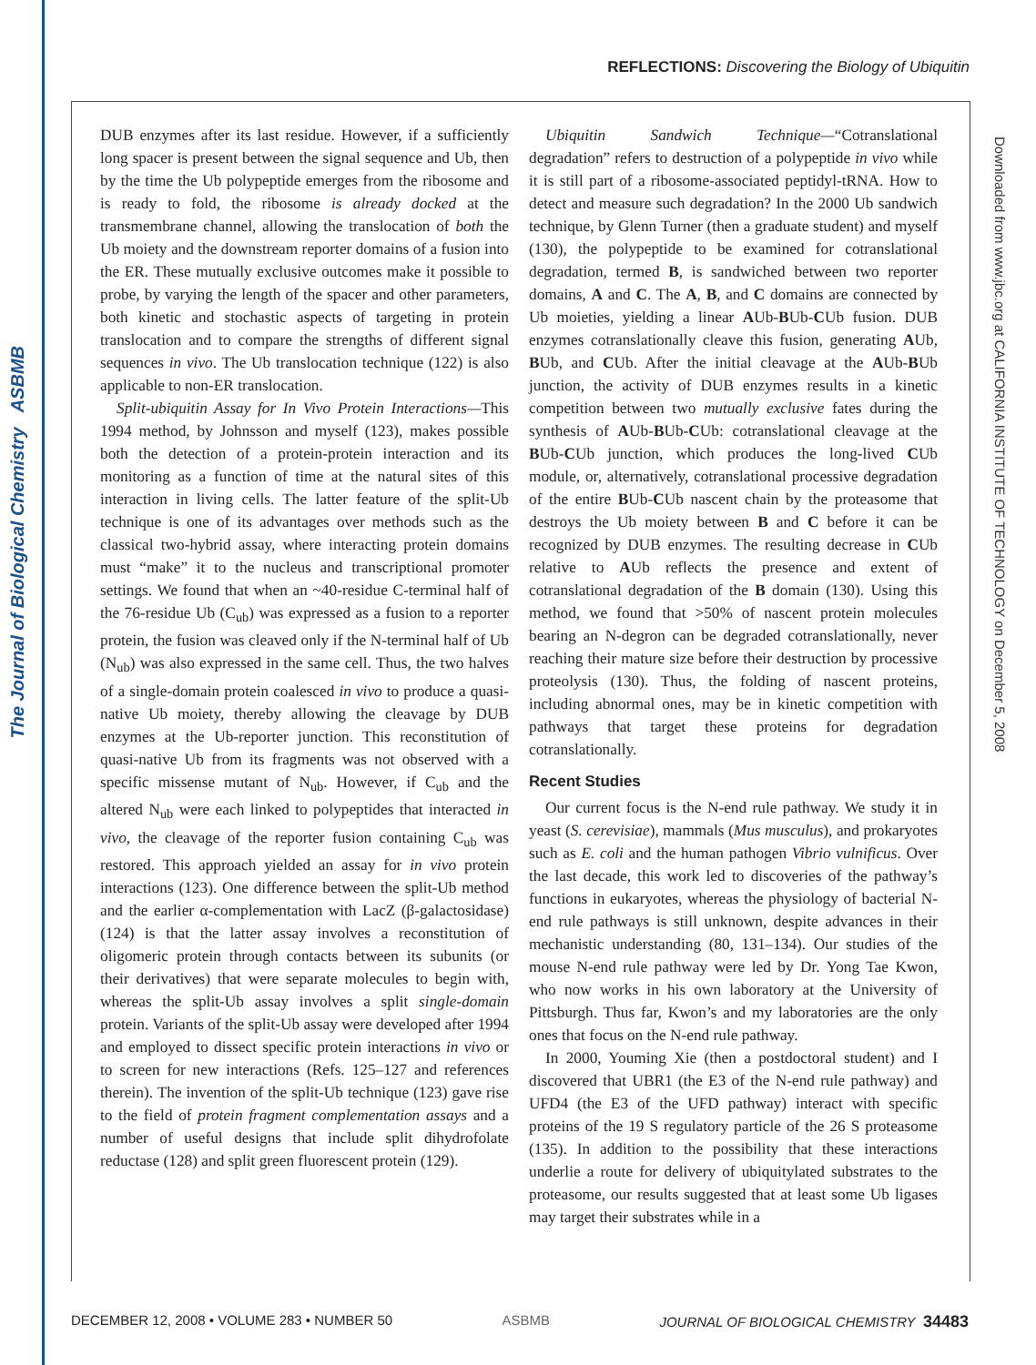The Journal of Biological Chemistry ASBMB
Downloaded from www.jbc.org at CALIFORNIA INSTITUTE OF TECHNOLOGY on December 5, 2008
REFLECTIONS: Discovering the Biology of Ubiquitin
DUB enzymes after its last residue. However, if a sufficiently long spacer is present between the signal sequence and Ub, then by the time the Ub polypeptide emerges from the ribosome and is ready to fold, the ribosome is already docked at the transmembrane channel, allowing the translocation of both the Ub moiety and the downstream reporter domains of a fusion into the ER. These mutually exclusive outcomes make it possible to probe, by varying the length of the spacer and other parameters, both kinetic and stochastic aspects of targeting in protein translocation and to compare the strengths of different signal sequences in vivo. The Ub translocation technique (122) is also applicable to non-ER translocation.
Split-ubiquitin Assay for In Vivo Protein Interactions—This 1994 method, by Johnsson and myself (123), makes possible both the detection of a protein-protein interaction and its monitoring as a function of time at the natural sites of this interaction in living cells. The latter feature of the split-Ub technique is one of its advantages over methods such as the classical two-hybrid assay, where interacting protein domains must “make” it to the nucleus and transcriptional promoter settings. We found that when an ~40-residue C-terminal half of the 76-residue Ub (C<sub>ub</sub>) was expressed as a fusion to a reporter protein, the fusion was cleaved only if the N-terminal half of Ub (N<sub>ub</sub>) was also expressed in the same cell. Thus, the two halves of a single-domain protein coalesced in vivo to produce a quasi-native Ub moiety, thereby allowing the cleavage by DUB enzymes at the Ub-reporter junction. This reconstitution of quasi-native Ub from its fragments was not observed with a specific missense mutant of N<sub>ub</sub>. However, if C<sub>ub</sub> and the altered N<sub>ub</sub> were each linked to polypeptides that interacted in vivo, the cleavage of the reporter fusion containing C<sub>ub</sub> was restored. This approach yielded an assay for in vivo protein interactions (123). One difference between the split-Ub method and the earlier α-complementation with LacZ (β-galactosidase) (124) is that the latter assay involves a reconstitution of oligomeric protein through contacts between its subunits (or their derivatives) that were separate molecules to begin with, whereas the split-Ub assay involves a split single-domain protein. Variants of the split-Ub assay were developed after 1994 and employed to dissect specific protein interactions in vivo or to screen for new interactions (Refs. 125–127 and references therein). The invention of the split-Ub technique (123) gave rise to the field of protein fragment complementation assays and a number of useful designs that include split dihydrofolate reductase (128) and split green fluorescent protein (129).
Ubiquitin Sandwich Technique—“Cotranslational degradation” refers to destruction of a polypeptide in vivo while it is still part of a ribosome-associated peptidyl-tRNA. How to detect and measure such degradation? In the 2000 Ub sandwich technique, by Glenn Turner (then a graduate student) and myself (130), the polypeptide to be examined for cotranslational degradation, termed B, is sandwiched between two reporter domains, A and C. The A, B, and C domains are connected by Ub moieties, yielding a linear AUb-BUb-CUb fusion. DUB enzymes cotranslationally cleave this fusion, generating AUb, BUb, and CUb. After the initial cleavage at the AUb-BUb junction, the activity of DUB enzymes results in a kinetic competition between two mutually exclusive fates during the synthesis of AUb-BUb-CUb: cotranslational cleavage at the BUb-CUb junction, which produces the long-lived CUb module, or, alternatively, cotranslational processive degradation of the entire BUb-CUb nascent chain by the proteasome that destroys the Ub moiety between B and C before it can be recognized by DUB enzymes. The resulting decrease in CUb relative to AUb reflects the presence and extent of cotranslational degradation of the B domain (130). Using this method, we found that >50% of nascent protein molecules bearing an N-degron can be degraded cotranslationally, never reaching their mature size before their destruction by processive proteolysis (130). Thus, the folding of nascent proteins, including abnormal ones, may be in kinetic competition with pathways that target these proteins for degradation cotranslationally.
Recent Studies
Our current focus is the N-end rule pathway. We study it in yeast (S. cerevisiae), mammals (Mus musculus), and prokaryotes such as E. coli and the human pathogen Vibrio vulnificus. Over the last decade, this work led to discoveries of the pathway’s functions in eukaryotes, whereas the physiology of bacterial N-end rule pathways is still unknown, despite advances in their mechanistic understanding (80, 131–134). Our studies of the mouse N-end rule pathway were led by Dr. Yong Tae Kwon, who now works in his own laboratory at the University of Pittsburgh. Thus far, Kwon’s and my laboratories are the only ones that focus on the N-end rule pathway.
In 2000, Youming Xie (then a postdoctoral student) and I discovered that UBR1 (the E3 of the N-end rule pathway) and UFD4 (the E3 of the UFD pathway) interact with specific proteins of the 19 S regulatory particle of the 26 S proteasome (135). In addition to the possibility that these interactions underlie a route for delivery of ubiquitylated substrates to the proteasome, our results suggested that at least some Ub ligases may target their substrates while in a
DECEMBER 12, 2008 • VOLUME 283 • NUMBER 50 ASBMB JOURNAL OF BIOLOGICAL CHEMISTRY 34483